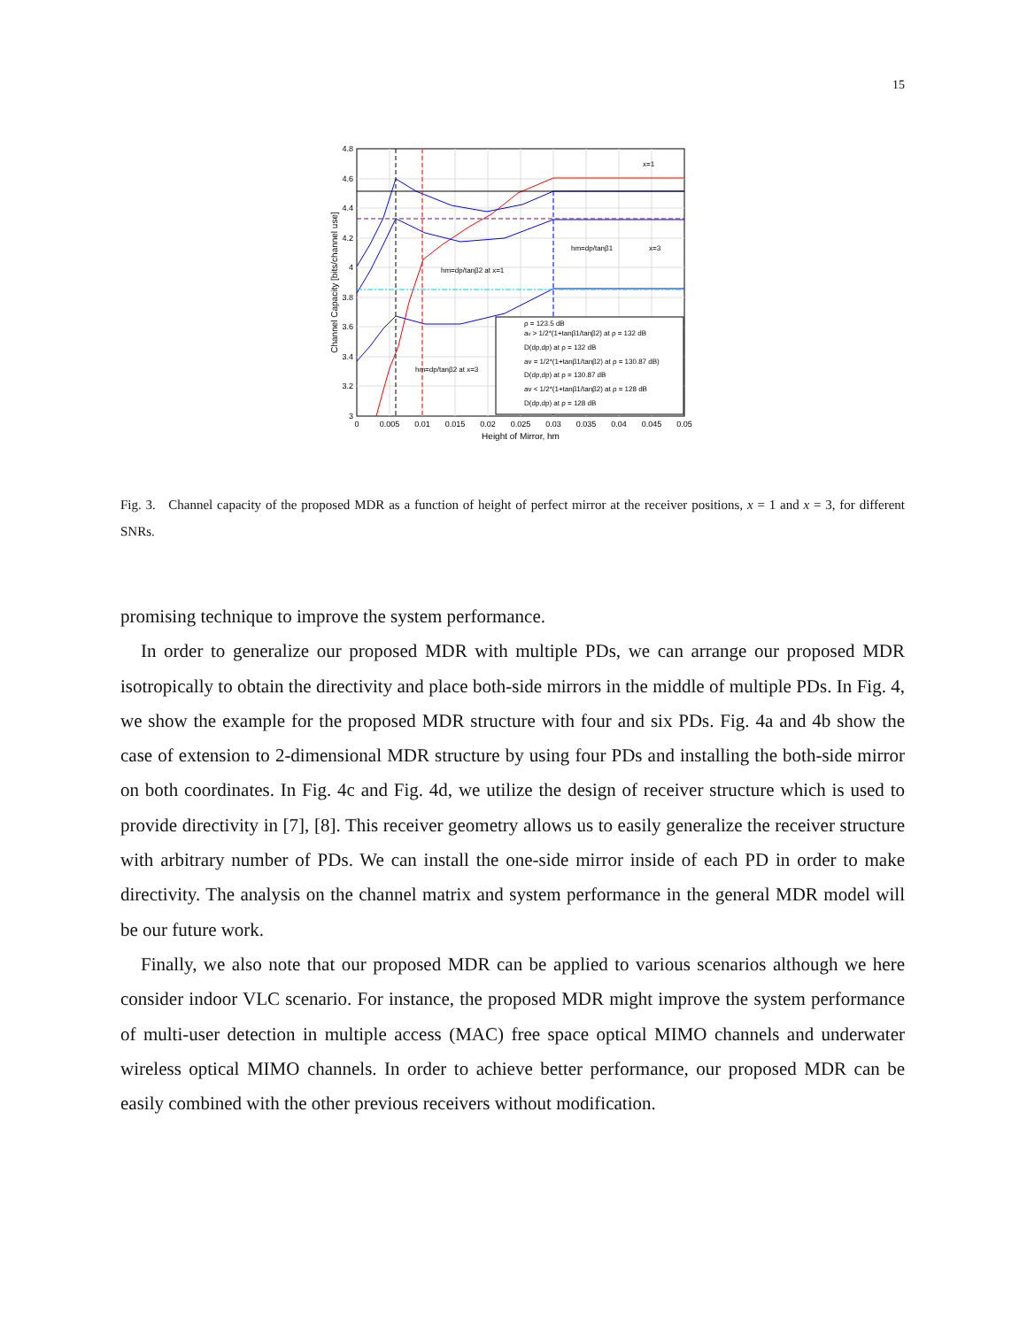15
ρ = 123.5 dB
av > 1/2*(1+tanβ1/tanβ2) at ρ = 132 dB
D(dp,dp) at ρ = 132 dB
av = 1/2*(1+tanβ1/tanβ2) at ρ = 130.87 dB)
D(dp,dp) at ρ = 130.87 dB
av < 1/2*(1+tanβ1/tanβ2) at ρ = 128 dB
D(dp,dp) at ρ = 128 dB
x=1
x=3
hm=dp/tanβ1
hm=dp/tanβ2 at x=1
hm=dp/tanβ2 at x=3
4.8
4.6
4.4
4.2
4
3.8
3.6
3.4
3.2
3
0
0.005
0.01
0.015
0.02
0.025
0.03
0.035
0.04
0.045
0.05
Height of Mirror, hm
Channel Capacity [bits/channel use]
Fig. 3. Channel capacity of the proposed MDR as a function of height of perfect mirror at the receiver positions, x = 1 and x = 3, for different SNRs.
promising technique to improve the system performance.
In order to generalize our proposed MDR with multiple PDs, we can arrange our proposed MDR isotropically to obtain the directivity and place both-side mirrors in the middle of multiple PDs. In Fig. 4, we show the example for the proposed MDR structure with four and six PDs. Fig. 4a and 4b show the case of extension to 2-dimensional MDR structure by using four PDs and installing the both-side mirror on both coordinates. In Fig. 4c and Fig. 4d, we utilize the design of receiver structure which is used to provide directivity in [7], [8]. This receiver geometry allows us to easily generalize the receiver structure with arbitrary number of PDs. We can install the one-side mirror inside of each PD in order to make directivity. The analysis on the channel matrix and system performance in the general MDR model will be our future work.
Finally, we also note that our proposed MDR can be applied to various scenarios although we here consider indoor VLC scenario. For instance, the proposed MDR might improve the system performance of multi-user detection in multiple access (MAC) free space optical MIMO channels and underwater wireless optical MIMO channels. In order to achieve better performance, our proposed MDR can be easily combined with the other previous receivers without modification.